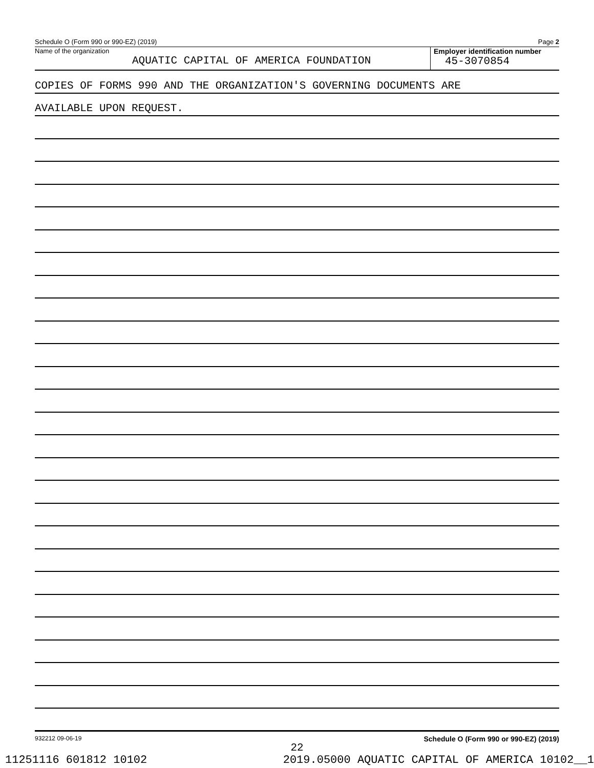Schedule O (Form 990 or 990-EZ) (2019) Page 2
Name of the organization
AQUATIC CAPITAL OF AMERICA FOUNDATION
Employer identification number
45-3070854
COPIES OF FORMS 990 AND THE ORGANIZATION'S GOVERNING DOCUMENTS ARE
AVAILABLE UPON REQUEST.
932212 09-06-19 Schedule O (Form 990 or 990-EZ) (2019)
22
11251116 601812 10102 2019.05000 AQUATIC CAPITAL OF AMERICA 10102__1